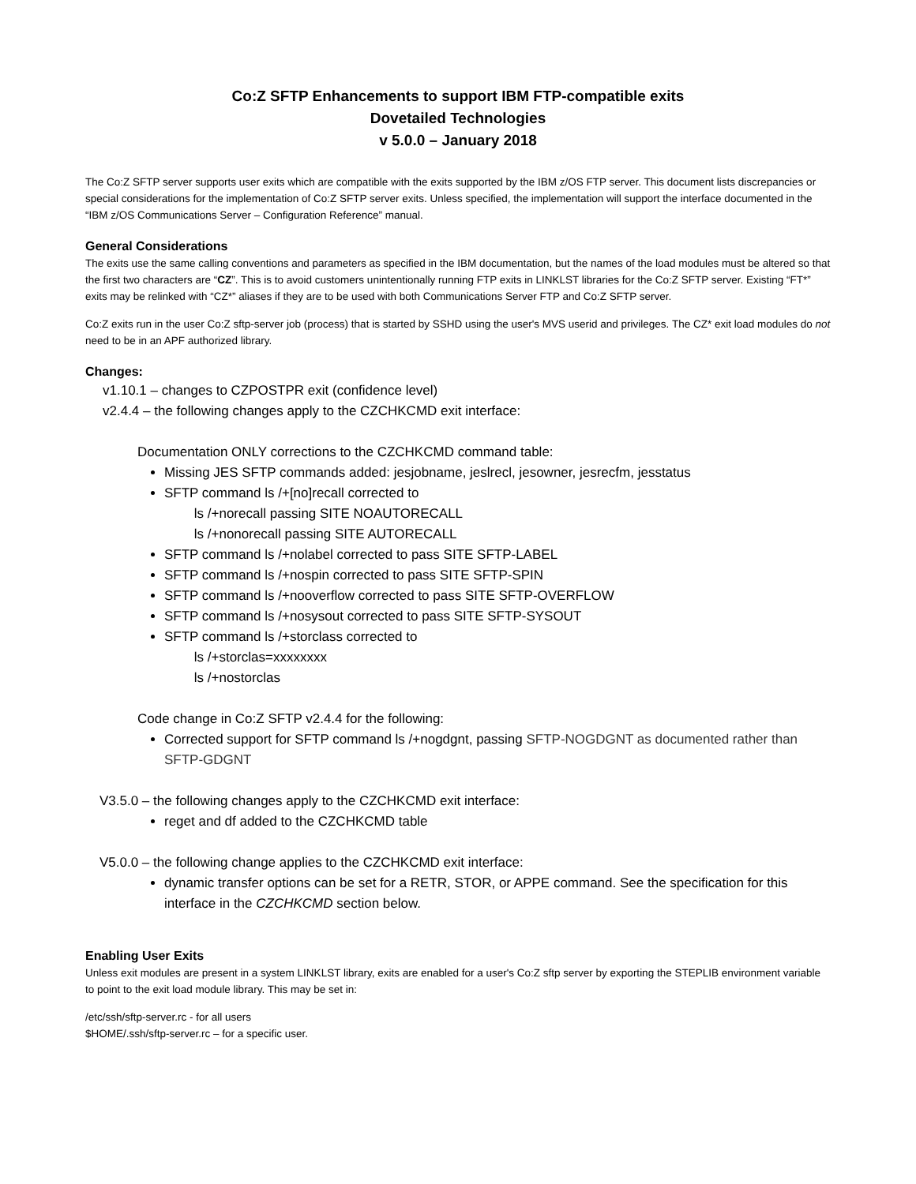Co:Z SFTP Enhancements to support IBM FTP-compatible exits
Dovetailed Technologies
v 5.0.0 – January 2018
The Co:Z SFTP server supports user exits which are compatible with the exits supported by the IBM z/OS FTP server. This document lists discrepancies or special considerations for the implementation of Co:Z SFTP server exits. Unless specified, the implementation will support the interface documented in the “IBM z/OS Communications Server – Configuration Reference” manual.
General Considerations
The exits use the same calling conventions and parameters as specified in the IBM documentation, but the names of the load modules must be altered so that the first two characters are “CZ”. This is to avoid customers unintentionally running FTP exits in LINKLST libraries for the Co:Z SFTP server. Existing “FT*” exits may be relinked with “CZ*” aliases if they are to be used with both Communications Server FTP and Co:Z SFTP server.
Co:Z exits run in the user Co:Z sftp-server job (process) that is started by SSHD using the user's MVS userid and privileges. The CZ* exit load modules do not need to be in an APF authorized library.
Changes:
v1.10.1 – changes to CZPOSTPR exit (confidence level)
v2.4.4 – the following changes apply to the CZCHKCMD exit interface:
Documentation ONLY corrections to the CZCHKCMD command table:
Missing JES SFTP commands added: jesjobname, jeslrecl, jesowner, jesrecfm, jesstatus
SFTP command ls /+[no]recall corrected to
ls /+norecall passing SITE NOAUTORECALL
ls /+nonorecall passing SITE AUTORECALL
SFTP command ls /+nolabel corrected to pass SITE SFTP-LABEL
SFTP command ls /+nospin corrected to pass SITE SFTP-SPIN
SFTP command ls /+nooverflow corrected to pass SITE SFTP-OVERFLOW
SFTP command ls /+nosysout corrected to pass SITE SFTP-SYSOUT
SFTP command ls /+storclass corrected to
ls /+storclas=xxxxxxxx
ls /+nostorclas
Code change in Co:Z SFTP v2.4.4 for the following:
Corrected support for SFTP command ls /+nogdgnt, passing SFTP-NOGDGNT as documented rather than SFTP-GDGNT
V3.5.0 – the following changes apply to the CZCHKCMD exit interface:
reget and df added to the CZCHKCMD table
V5.0.0 – the following change applies to the CZCHKCMD exit interface:
dynamic transfer options can be set for a RETR, STOR, or APPE command. See the specification for this interface in the CZCHKCMD section below.
Enabling User Exits
Unless exit modules are present in a system LINKLST library, exits are enabled for a user's Co:Z sftp server by exporting the STEPLIB environment variable to point to the exit load module library. This may be set in:
/etc/ssh/sftp-server.rc - for all users
$HOME/.ssh/sftp-server.rc – for a specific user.